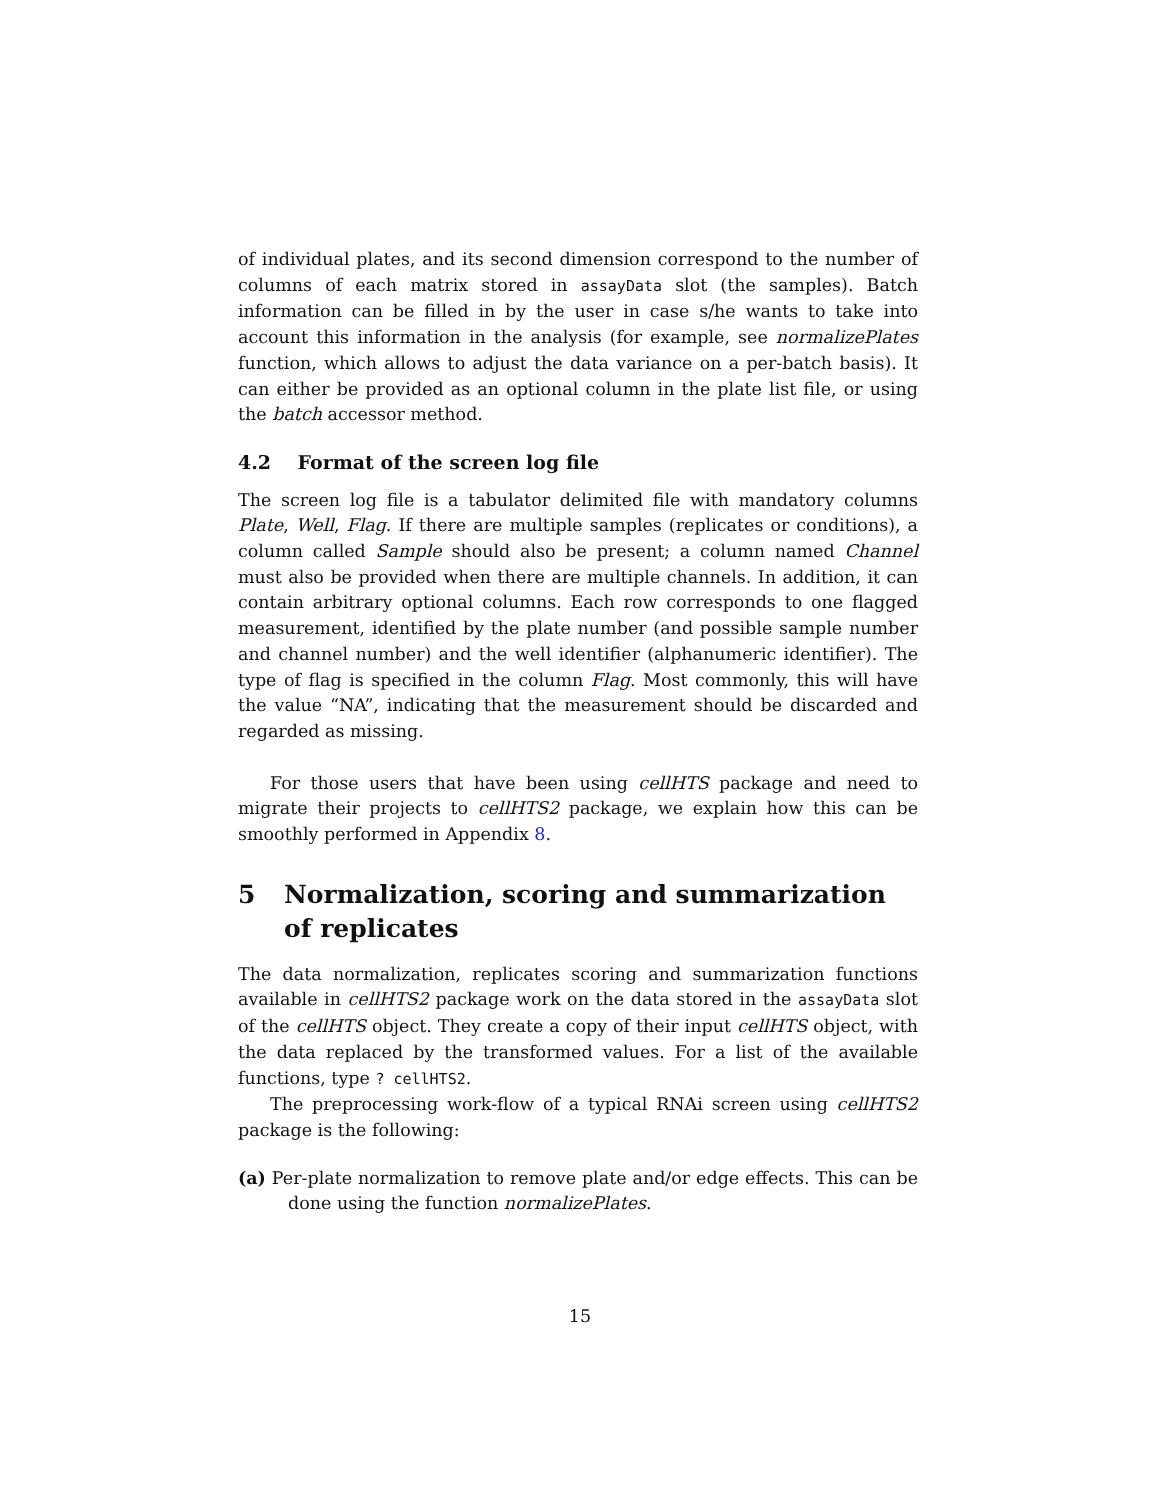of individual plates, and its second dimension correspond to the number of columns of each matrix stored in assayData slot (the samples). Batch information can be filled in by the user in case s/he wants to take into account this information in the analysis (for example, see normalizePlates function, which allows to adjust the data variance on a per-batch basis). It can either be provided as an optional column in the plate list file, or using the batch accessor method.
4.2 Format of the screen log file
The screen log file is a tabulator delimited file with mandatory columns Plate, Well, Flag. If there are multiple samples (replicates or conditions), a column called Sample should also be present; a column named Channel must also be provided when there are multiple channels. In addition, it can contain arbitrary optional columns. Each row corresponds to one flagged measurement, identified by the plate number (and possible sample number and channel number) and the well identifier (alphanumeric identifier). The type of flag is specified in the column Flag. Most commonly, this will have the value “NA”, indicating that the measurement should be discarded and regarded as missing.
For those users that have been using cellHTS package and need to migrate their projects to cellHTS2 package, we explain how this can be smoothly performed in Appendix 8.
5 Normalization, scoring and summarization of replicates
The data normalization, replicates scoring and summarization functions available in cellHTS2 package work on the data stored in the assayData slot of the cellHTS object. They create a copy of their input cellHTS object, with the data replaced by the transformed values. For a list of the available functions, type ? cellHTS2.
The preprocessing work-flow of a typical RNAi screen using cellHTS2 package is the following:
(a) Per-plate normalization to remove plate and/or edge effects. This can be done using the function normalizePlates.
15